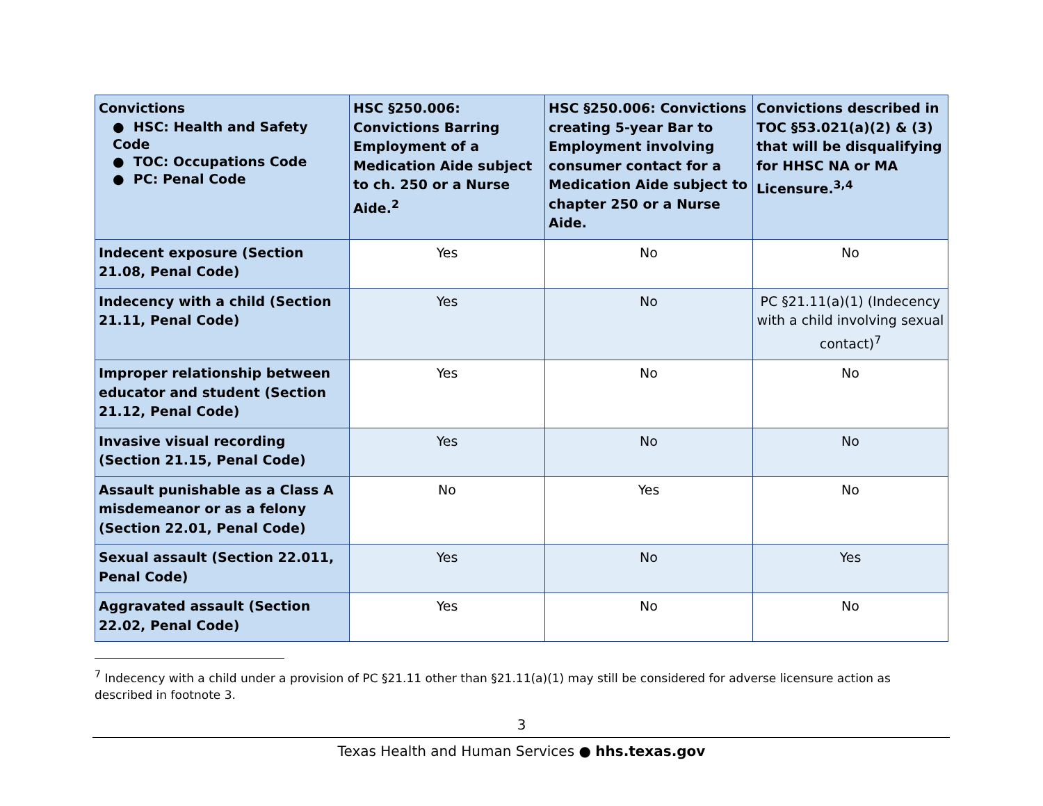| Convictions ● HSC: Health and Safety Code ● TOC: Occupations Code ● PC: Penal Code | HSC §250.006: Convictions Barring Employment of a Medication Aide subject to ch. 250 or a Nurse Aide.<sup>2</sup> | HSC §250.006: Convictions creating 5-year Bar to Employment involving consumer contact for a Medication Aide subject to chapter 250 or a Nurse Aide. | Convictions described in TOC §53.021(a)(2) & (3) that will be disqualifying for HHSC NA or MA Licensure.<sup>3,4</sup> |
| --- | --- | --- | --- |
| Indecent exposure (Section 21.08, Penal Code) | Yes | No | No |
| Indecency with a child (Section 21.11, Penal Code) | Yes | No | PC §21.11(a)(1) (Indecency with a child involving sexual contact)<sup>7</sup> |
| Improper relationship between educator and student (Section 21.12, Penal Code) | Yes | No | No |
| Invasive visual recording (Section 21.15, Penal Code) | Yes | No | No |
| Assault punishable as a Class A misdemeanor or as a felony (Section 22.01, Penal Code) | No | Yes | No |
| Sexual assault (Section 22.011, Penal Code) | Yes | No | Yes |
| Aggravated assault (Section 22.02, Penal Code) | Yes | No | No |
<sup>7</sup> Indecency with a child under a provision of PC §21.11 other than §21.11(a)(1) may still be considered for adverse licensure action as described in footnote 3.
3
Texas Health and Human Services ● hhs.texas.gov